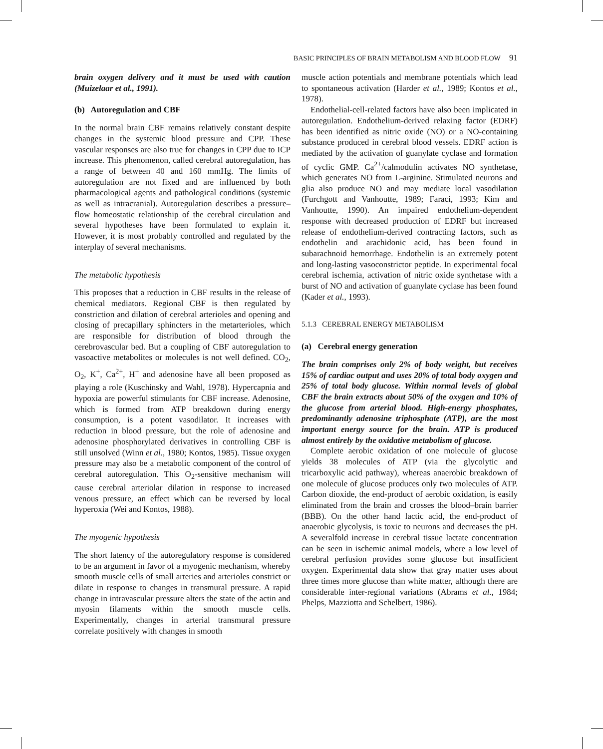BASIC PRINCIPLES OF BRAIN METABOLISM AND BLOOD FLOW 91
brain oxygen delivery and it must be used with caution (Muizelaar et al., 1991).
(b) Autoregulation and CBF
In the normal brain CBF remains relatively constant despite changes in the systemic blood pressure and CPP. These vascular responses are also true for changes in CPP due to ICP increase. This phenomenon, called cerebral autoregulation, has a range of between 40 and 160 mmHg. The limits of autoregulation are not fixed and are influenced by both pharmacological agents and pathological conditions (systemic as well as intracranial). Autoregulation describes a pressure–flow homeostatic relationship of the cerebral circulation and several hypotheses have been formulated to explain it. However, it is most probably controlled and regulated by the interplay of several mechanisms.
The metabolic hypothesis
This proposes that a reduction in CBF results in the release of chemical mediators. Regional CBF is then regulated by constriction and dilation of cerebral arterioles and opening and closing of precapillary sphincters in the metarterioles, which are responsible for distribution of blood through the cerebrovascular bed. But a coupling of CBF autoregulation to vasoactive metabolites or molecules is not well defined. CO<sub>2</sub>, O<sub>2</sub>, K<sup>+</sup>, Ca<sup>2+</sup>, H<sup>+</sup> and adenosine have all been proposed as playing a role (Kuschinsky and Wahl, 1978). Hypercapnia and hypoxia are powerful stimulants for CBF increase. Adenosine, which is formed from ATP breakdown during energy consumption, is a potent vasodilator. It increases with reduction in blood pressure, but the role of adenosine and adenosine phosphorylated derivatives in controlling CBF is still unsolved (Winn et al., 1980; Kontos, 1985). Tissue oxygen pressure may also be a metabolic component of the control of cerebral autoregulation. This O<sub>2</sub>-sensitive mechanism will cause cerebral arteriolar dilation in response to increased venous pressure, an effect which can be reversed by local hyperoxia (Wei and Kontos, 1988).
The myogenic hypothesis
The short latency of the autoregulatory response is considered to be an argument in favor of a myogenic mechanism, whereby smooth muscle cells of small arteries and arterioles constrict or dilate in response to changes in transmural pressure. A rapid change in intravascular pressure alters the state of the actin and myosin filaments within the smooth muscle cells. Experimentally, changes in arterial transmural pressure correlate positively with changes in smooth
muscle action potentials and membrane potentials which lead to spontaneous activation (Harder et al., 1989; Kontos et al., 1978).
Endothelial-cell-related factors have also been implicated in autoregulation. Endothelium-derived relaxing factor (EDRF) has been identified as nitric oxide (NO) or a NO-containing substance produced in cerebral blood vessels. EDRF action is mediated by the activation of guanylate cyclase and formation of cyclic GMP. Ca<sup>2+</sup>/calmodulin activates NO synthetase, which generates NO from L-arginine. Stimulated neurons and glia also produce NO and may mediate local vasodilation (Furchgott and Vanhoutte, 1989; Faraci, 1993; Kim and Vanhoutte, 1990). An impaired endothelium-dependent response with decreased production of EDRF but increased release of endothelium-derived contracting factors, such as endothelin and arachidonic acid, has been found in subarachnoid hemorrhage. Endothelin is an extremely potent and long-lasting vasoconstrictor peptide. In experimental focal cerebral ischemia, activation of nitric oxide synthetase with a burst of NO and activation of guanylate cyclase has been found (Kader et al., 1993).
5.1.3 CEREBRAL ENERGY METABOLISM
(a) Cerebral energy generation
The brain comprises only 2% of body weight, but receives 15% of cardiac output and uses 20% of total body oxygen and 25% of total body glucose. Within normal levels of global CBF the brain extracts about 50% of the oxygen and 10% of the glucose from arterial blood. High-energy phosphates, predominantly adenosine triphosphate (ATP), are the most important energy source for the brain. ATP is produced almost entirely by the oxidative metabolism of glucose.
Complete aerobic oxidation of one molecule of glucose yields 38 molecules of ATP (via the glycolytic and tricarboxylic acid pathway), whereas anaerobic breakdown of one molecule of glucose produces only two molecules of ATP. Carbon dioxide, the end-product of aerobic oxidation, is easily eliminated from the brain and crosses the blood–brain barrier (BBB). On the other hand lactic acid, the end-product of anaerobic glycolysis, is toxic to neurons and decreases the pH. A severalfold increase in cerebral tissue lactate concentration can be seen in ischemic animal models, where a low level of cerebral perfusion provides some glucose but insufficient oxygen. Experimental data show that gray matter uses about three times more glucose than white matter, although there are considerable inter-regional variations (Abrams et al., 1984; Phelps, Mazziotta and Schelbert, 1986).